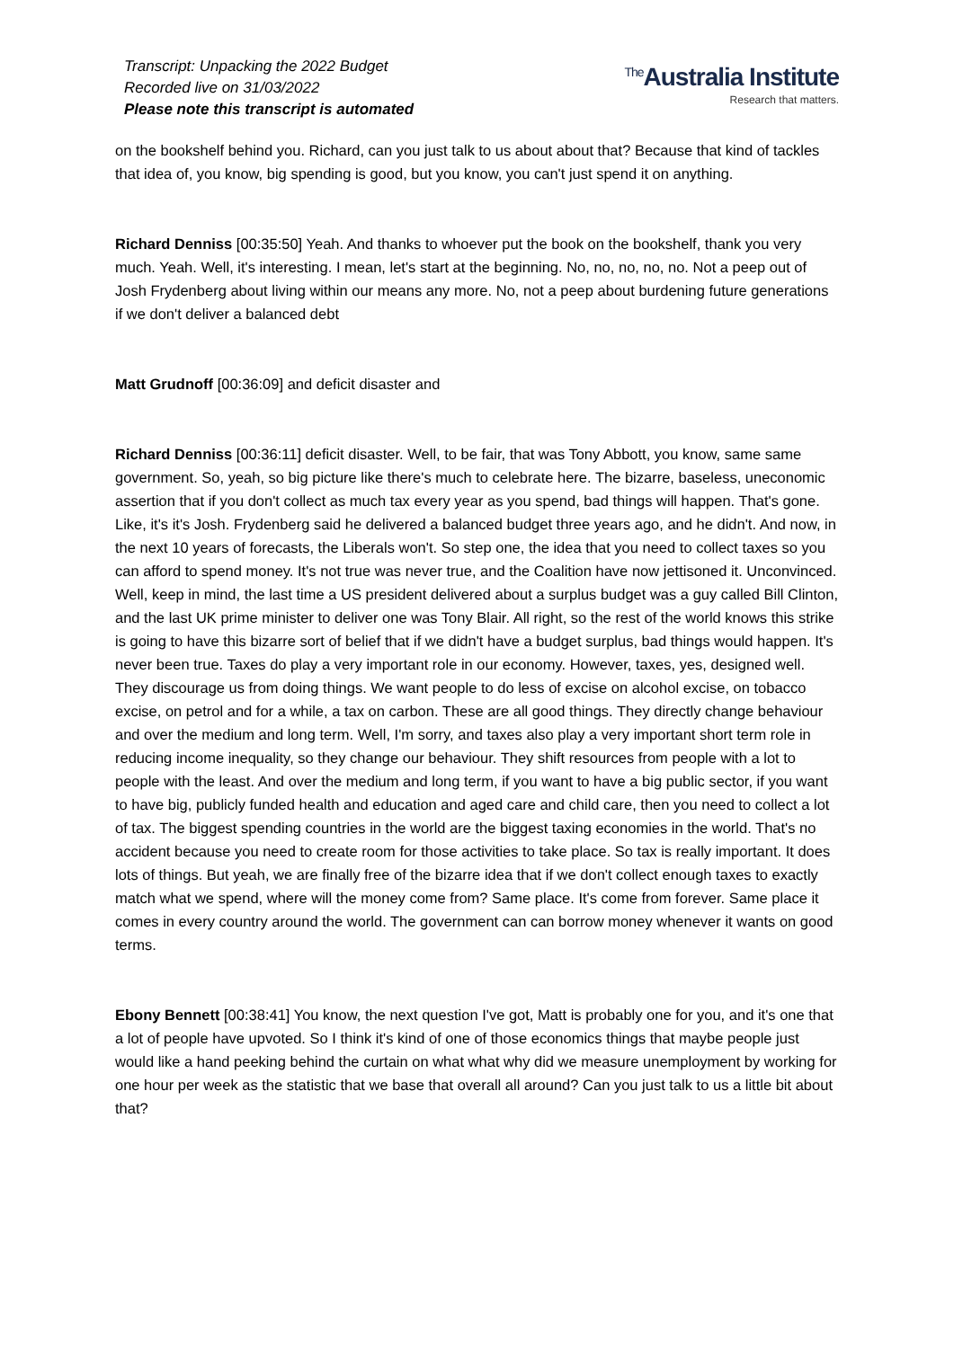Transcript: Unpacking the 2022 Budget
Recorded live on 31/03/2022
Please note this transcript is automated
<sup>The</sup>Australia Institute
Research that matters.
on the bookshelf behind you. Richard, can you just talk to us about about that? Because that kind of tackles that idea of, you know, big spending is good, but you know, you can't just spend it on anything.
Richard Denniss [00:35:50] Yeah. And thanks to whoever put the book on the bookshelf, thank you very much. Yeah. Well, it's interesting. I mean, let's start at the beginning. No, no, no, no, no. Not a peep out of Josh Frydenberg about living within our means any more. No, not a peep about burdening future generations if we don't deliver a balanced debt
Matt Grudnoff [00:36:09] and deficit disaster and
Richard Denniss [00:36:11] deficit disaster. Well, to be fair, that was Tony Abbott, you know, same same government. So, yeah, so big picture like there's much to celebrate here. The bizarre, baseless, uneconomic assertion that if you don't collect as much tax every year as you spend, bad things will happen. That's gone. Like, it's it's Josh. Frydenberg said he delivered a balanced budget three years ago, and he didn't. And now, in the next 10 years of forecasts, the Liberals won't. So step one, the idea that you need to collect taxes so you can afford to spend money. It's not true was never true, and the Coalition have now jettisoned it. Unconvinced. Well, keep in mind, the last time a US president delivered about a surplus budget was a guy called Bill Clinton, and the last UK prime minister to deliver one was Tony Blair. All right, so the rest of the world knows this strike is going to have this bizarre sort of belief that if we didn't have a budget surplus, bad things would happen. It's never been true. Taxes do play a very important role in our economy. However, taxes, yes, designed well. They discourage us from doing things. We want people to do less of excise on alcohol excise, on tobacco excise, on petrol and for a while, a tax on carbon. These are all good things. They directly change behaviour and over the medium and long term. Well, I'm sorry, and taxes also play a very important short term role in reducing income inequality, so they change our behaviour. They shift resources from people with a lot to people with the least. And over the medium and long term, if you want to have a big public sector, if you want to have big, publicly funded health and education and aged care and child care, then you need to collect a lot of tax. The biggest spending countries in the world are the biggest taxing economies in the world. That's no accident because you need to create room for those activities to take place. So tax is really important. It does lots of things. But yeah, we are finally free of the bizarre idea that if we don't collect enough taxes to exactly match what we spend, where will the money come from? Same place. It's come from forever. Same place it comes in every country around the world. The government can can borrow money whenever it wants on good terms.
Ebony Bennett [00:38:41] You know, the next question I've got, Matt is probably one for you, and it's one that a lot of people have upvoted. So I think it's kind of one of those economics things that maybe people just would like a hand peeking behind the curtain on what what why did we measure unemployment by working for one hour per week as the statistic that we base that overall all around? Can you just talk to us a little bit about that?